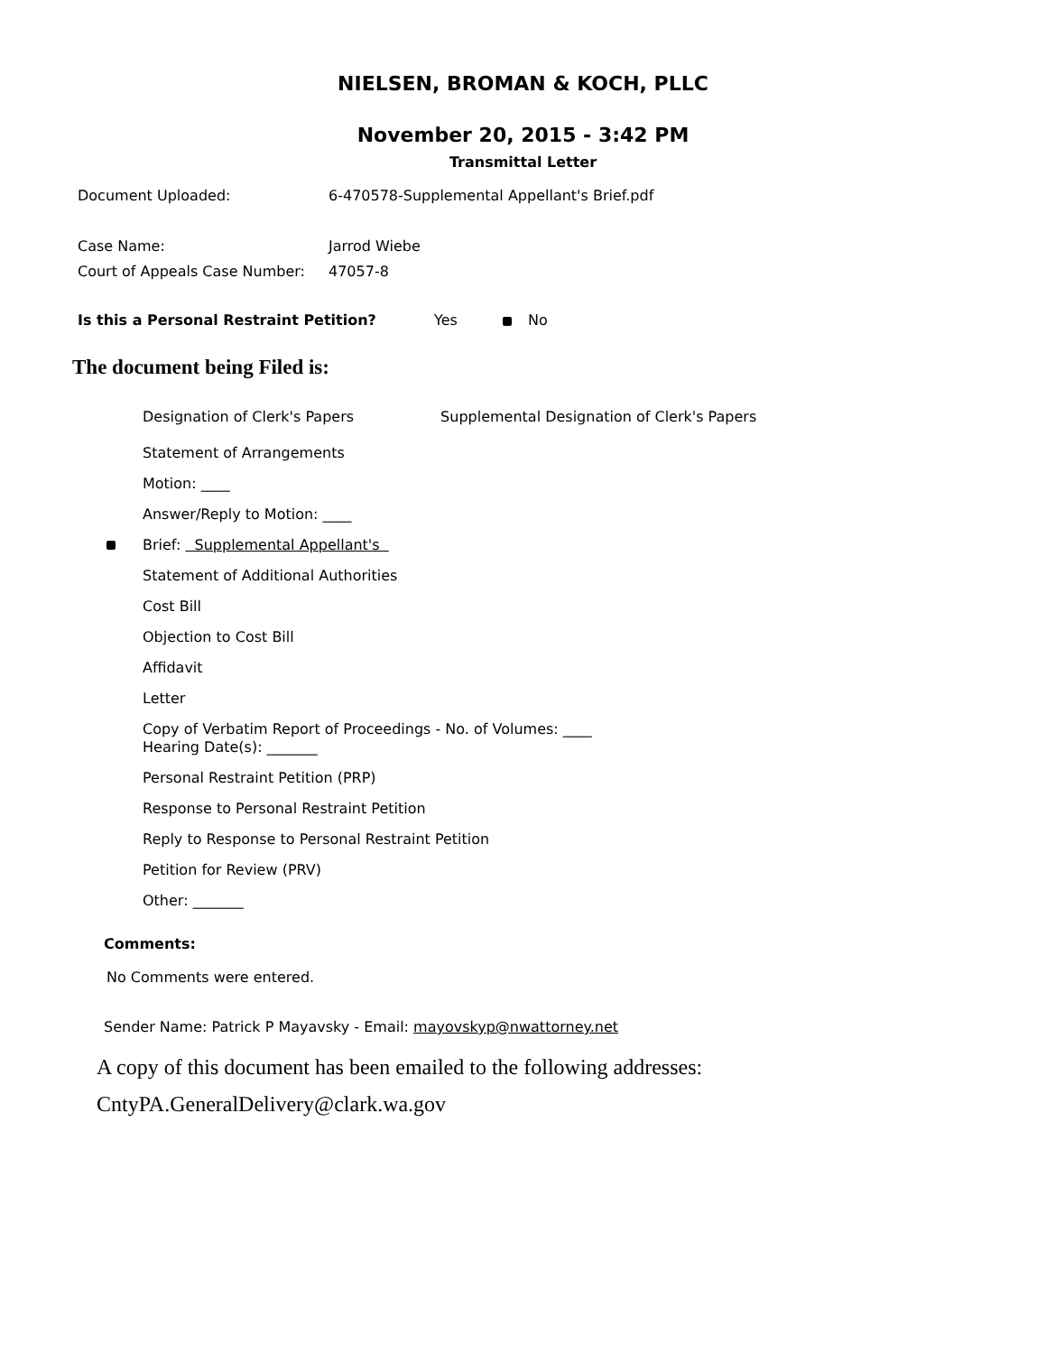NIELSEN, BROMAN & KOCH, PLLC
November 20, 2015 - 3:42 PM
Transmittal Letter
Document Uploaded: 6-470578-Supplemental Appellant's Brief.pdf
Case Name: Jarrod Wiebe
Court of Appeals Case Number: 47057-8
Is this a Personal Restraint Petition? Yes No
The document being Filed is:
Designation of Clerk's Papers Supplemental Designation of Clerk's Papers
Statement of Arrangements
Motion: ____
Answer/Reply to Motion: ____
Brief: Supplemental Appellant's
Statement of Additional Authorities
Cost Bill
Objection to Cost Bill
Affidavit
Letter
Copy of Verbatim Report of Proceedings - No. of Volumes: ____
Hearing Date(s): _______
Personal Restraint Petition (PRP)
Response to Personal Restraint Petition
Reply to Response to Personal Restraint Petition
Petition for Review (PRV)
Other: _______
Comments:
No Comments were entered.
Sender Name: Patrick P Mayavsky - Email: mayovskyp@nwattorney.net
A copy of this document has been emailed to the following addresses:
CntyPA.GeneralDelivery@clark.wa.gov